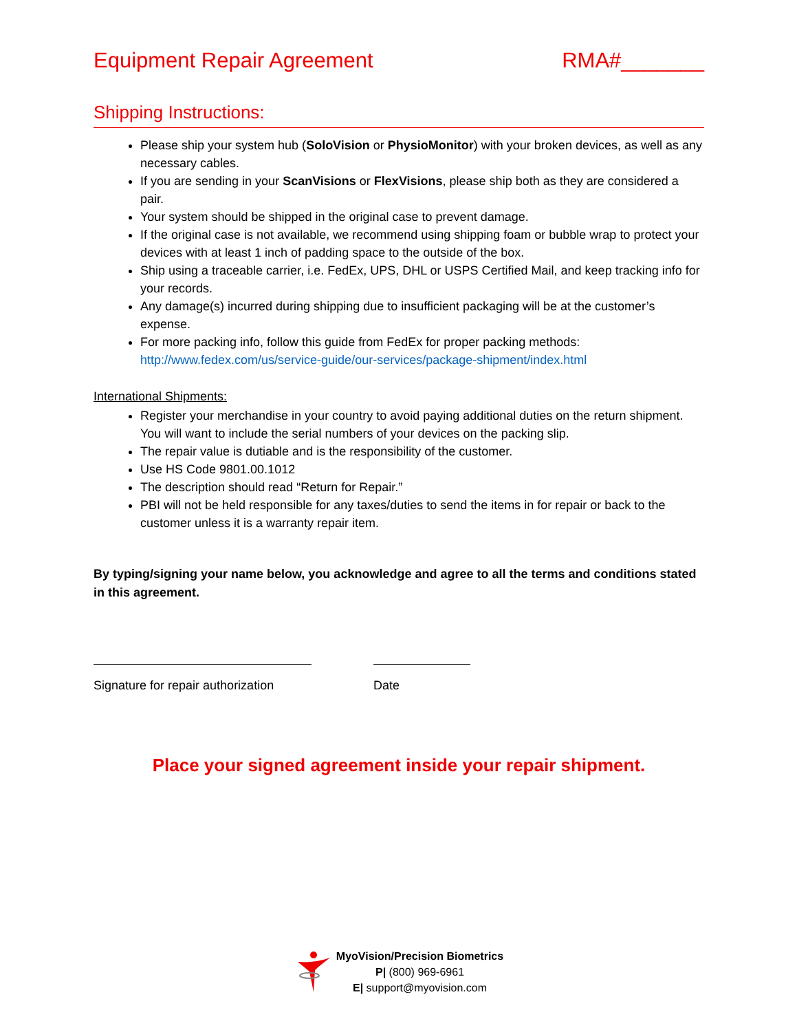Equipment Repair Agreement RMA#_______
Shipping Instructions:
Please ship your system hub (SoloVision or PhysioMonitor) with your broken devices, as well as any necessary cables.
If you are sending in your ScanVisions or FlexVisions, please ship both as they are considered a pair.
Your system should be shipped in the original case to prevent damage.
If the original case is not available, we recommend using shipping foam or bubble wrap to protect your devices with at least 1 inch of padding space to the outside of the box.
Ship using a traceable carrier, i.e. FedEx, UPS, DHL or USPS Certified Mail, and keep tracking info for your records.
Any damage(s) incurred during shipping due to insufficient packaging will be at the customer’s expense.
For more packing info, follow this guide from FedEx for proper packing methods: http://www.fedex.com/us/service-guide/our-services/package-shipment/index.html
International Shipments:
Register your merchandise in your country to avoid paying additional duties on the return shipment. You will want to include the serial numbers of your devices on the packing slip.
The repair value is dutiable and is the responsibility of the customer.
Use HS Code 9801.00.1012
The description should read “Return for Repair.”
PBI will not be held responsible for any taxes/duties to send the items in for repair or back to the customer unless it is a warranty repair item.
By typing/signing your name below, you acknowledge and agree to all the terms and conditions stated in this agreement.
Signature for repair authorization
Date
Place your signed agreement inside your repair shipment.
MyoVision/Precision Biometrics
P| (800) 969-6961
E| support@myovision.com